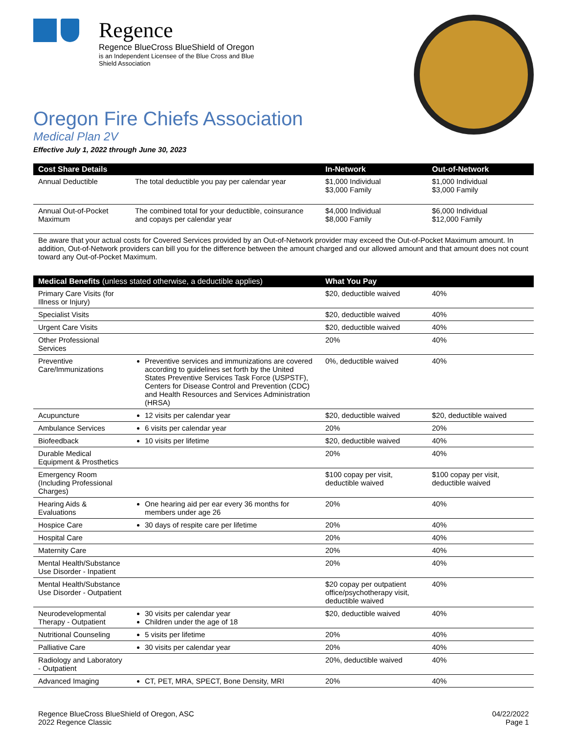Regence
Regence BlueCross BlueShield of Oregon is an Independent Licensee of the Blue Cross and Blue Shield Association
Oregon Fire Chiefs Association
Medical Plan 2V
Effective July 1, 2022 through June 30, 2023
| Cost Share Details | | In-Network | Out-of-Network |
| --- | --- | --- | --- |
| Annual Deductible | The total deductible you pay per calendar year | $1,000 Individual $3,000 Family | $1,000 Individual $3,000 Family |
| Annual Out-of-Pocket Maximum | The combined total for your deductible, coinsurance and copays per calendar year | $4,000 Individual $8,000 Family | $6,000 Individual $12,000 Family |
Be aware that your actual costs for Covered Services provided by an Out-of-Network provider may exceed the Out-of-Pocket Maximum amount. In addition, Out-of-Network providers can bill you for the difference between the amount charged and our allowed amount and that amount does not count toward any Out-of-Pocket Maximum.
| Medical Benefits (unless stated otherwise, a deductible applies) | | What You Pay | |
| --- | --- | --- | --- |
| Primary Care Visits (for Illness or Injury) | | $20, deductible waived | 40% |
| Specialist Visits | | $20, deductible waived | 40% |
| Urgent Care Visits | | $20, deductible waived | 40% |
| Other Professional Services | | 20% | 40% |
| Preventive Care/Immunizations | Preventive services and immunizations are covered according to guidelines set forth by the United States Preventive Services Task Force (USPSTF), Centers for Disease Control and Prevention (CDC) and Health Resources and Services Administration (HRSA) | 0%, deductible waived | 40% |
| Acupuncture | 12 visits per calendar year | $20, deductible waived | $20, deductible waived |
| Ambulance Services | 6 visits per calendar year | 20% | 20% |
| Biofeedback | 10 visits per lifetime | $20, deductible waived | 40% |
| Durable Medical Equipment & Prosthetics | | 20% | 40% |
| Emergency Room (Including Professional Charges) | | $100 copay per visit, deductible waived | $100 copay per visit, deductible waived |
| Hearing Aids & Evaluations | One hearing aid per ear every 36 months for members under age 26 | 20% | 40% |
| Hospice Care | 30 days of respite care per lifetime | 20% | 40% |
| Hospital Care | | 20% | 40% |
| Maternity Care | | 20% | 40% |
| Mental Health/Substance Use Disorder - Inpatient | | 20% | 40% |
| Mental Health/Substance Use Disorder - Outpatient | | $20 copay per outpatient office/psychotherapy visit, deductible waived | 40% |
| Neurodevelopmental Therapy - Outpatient | 30 visits per calendar year Children under the age of 18 | $20, deductible waived | 40% |
| Nutritional Counseling | 5 visits per lifetime | 20% | 40% |
| Palliative Care | 30 visits per calendar year | 20% | 40% |
| Radiology and Laboratory - Outpatient | | 20%, deductible waived | 40% |
| Advanced Imaging | CT, PET, MRA, SPECT, Bone Density, MRI | 20% | 40% |
Regence BlueCross BlueShield of Oregon, ASC
2022 Regence Classic
04/22/2022
Page 1